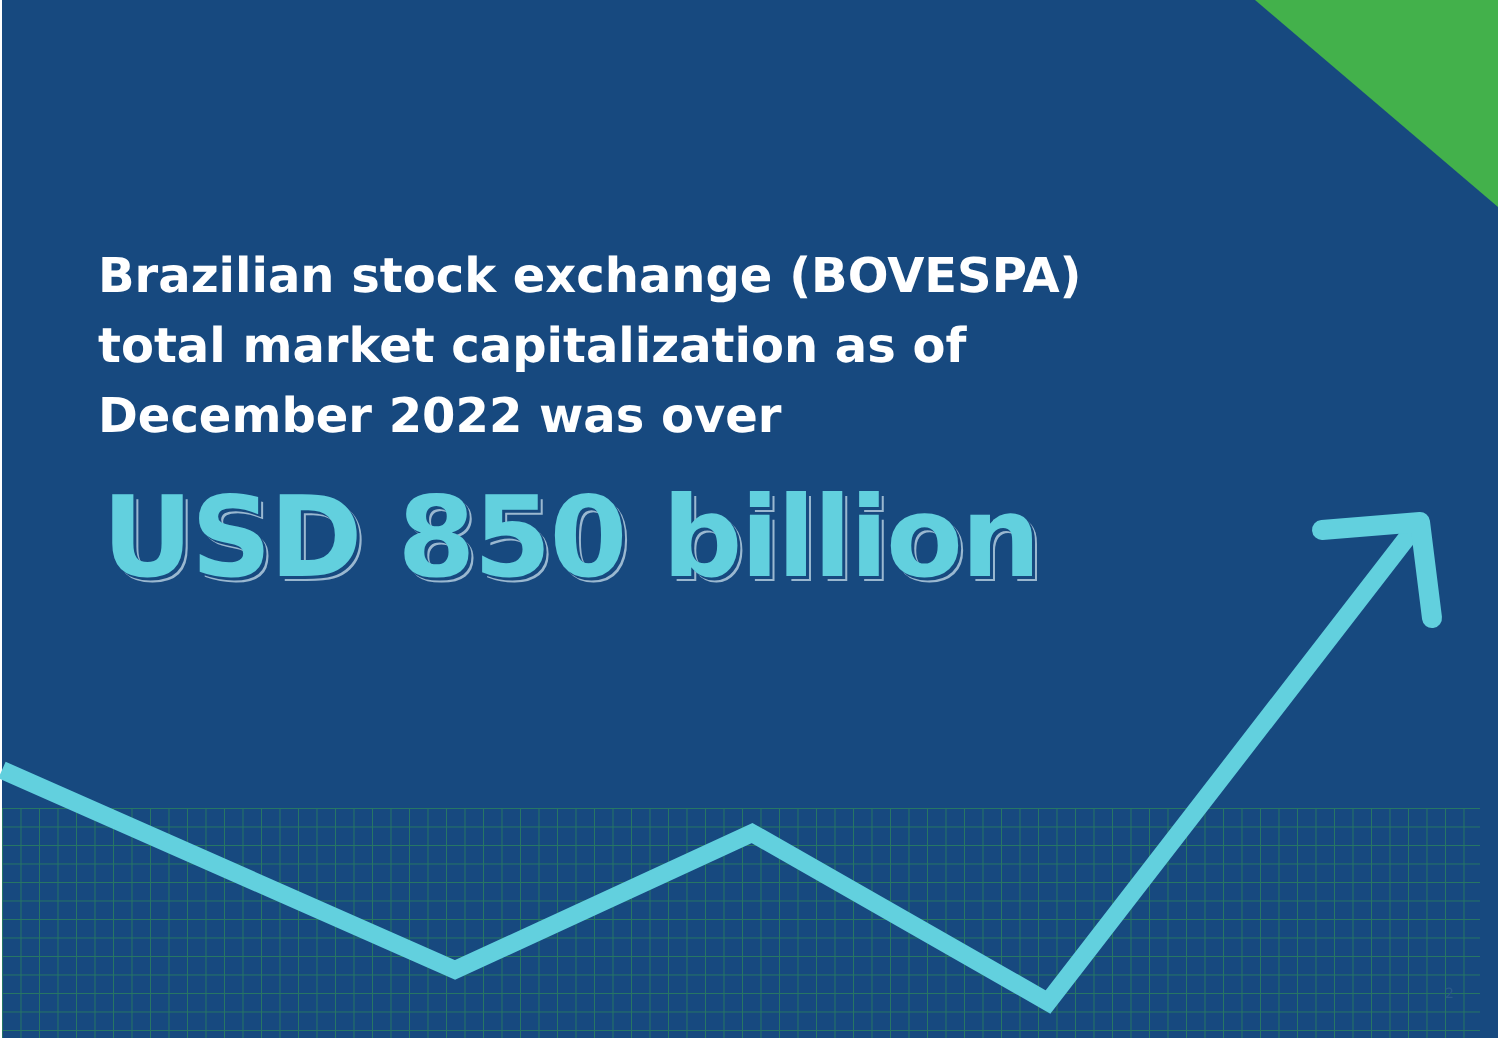Brazilian stock exchange (BOVESPA)
total market capitalization as of
December 2022 was over
USD 850 billion
2